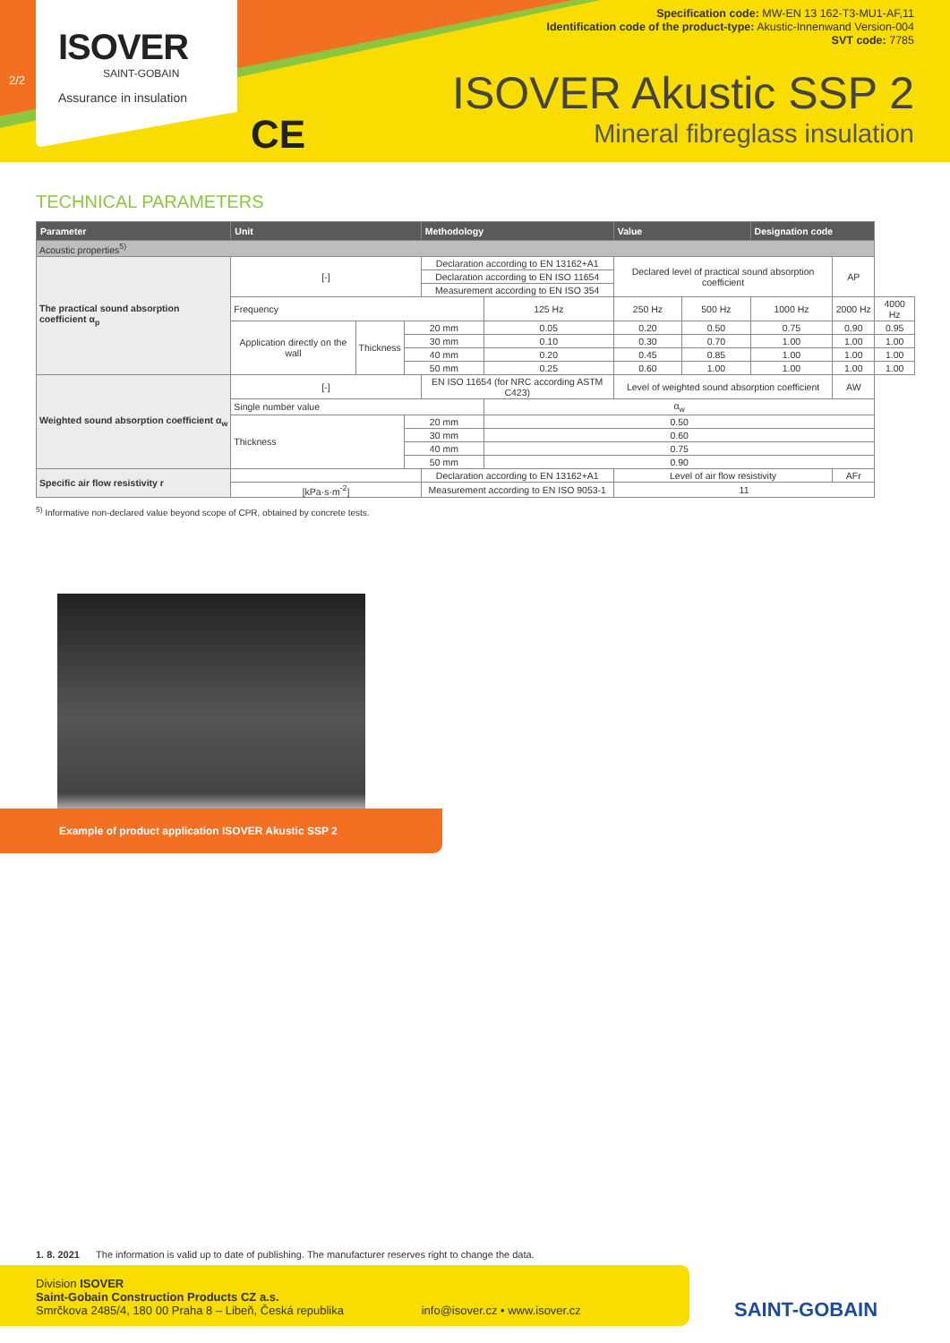2/2
ISOVER
SAINT-GOBAIN
Assurance in insulation
CE
Specification code: MW-EN 13 162-T3-MU1-AF,11
Identification code of the product-type: Akustic-Innenwand Version-004
SVT code: 7785
ISOVER Akustic SSP 2
Mineral fibreglass insulation
TECHNICAL PARAMETERS
| Parameter | Unit | | | Methodology | | Value | | Designation code | | |
| --- | --- | --- | --- | --- | --- | --- | --- | --- | --- | --- |
| Acoustic properties<sup>5)</sup> | | | | | | | | | | |
| The practical sound absorption coefficient α<sub>p</sub> | [-] | | | Declaration according to EN 13162+A1 | | Declared level of practical sound absorption coefficient | | | AP | |
| | | | | Declaration according to EN ISO 11654 | | | | | | |
| | | | | Measurement according to EN ISO 354 | | | | | | |
| | Frequency | | | | 125 Hz | 250 Hz | 500 Hz | 1000 Hz | 2000 Hz | 4000 Hz |
| | Application directly on the wall | Thickness | 20 mm | | 0.05 | 0.20 | 0.50 | 0.75 | 0.90 | 0.95 |
| | | | 30 mm | | 0.10 | 0.30 | 0.70 | 1.00 | 1.00 | 1.00 |
| | | | 40 mm | | 0.20 | 0.45 | 0.85 | 1.00 | 1.00 | 1.00 |
| | | | 50 mm | | 0.25 | 0.60 | 1.00 | 1.00 | 1.00 | 1.00 |
| Weighted sound absorption coefficient α<sub>w</sub> | [-] | | | EN ISO 11654 (for NRC according ASTM C423) | | Level of weighted sound absorption coefficient | | | AW | |
| | Single number value | | | | α<sub>w</sub> | | | | | |
| | Thickness | | 20 mm | | 0.50 | | | | | |
| | | | 30 mm | | 0.60 | | | | | |
| | | | 40 mm | | 0.75 | | | | | |
| | | | 50 mm | | 0.90 | | | | | |
| Specific air flow resistivity r | | | | Declaration according to EN 13162+A1 | | Level of air flow resistivity | | | AFr | |
| | [kPa·s·m<sup>-2</sup>] | | | Measurement according to EN ISO 9053-1 | | 11 | | | | |
<sup>5)</sup> Informative non-declared value beyond scope of CPR, obtained by concrete tests.
Example of product application ISOVER Akustic SSP 2
1. 8. 2021 The information is valid up to date of publishing. The manufacturer reserves right to change the data.
Division ISOVER
Saint-Gobain Construction Products CZ a.s.
Smrčkova 2485/4, 180 00 Praha 8 – Libeň, Česká republika info@isover.cz • www.isover.cz
SAINT-GOBAIN